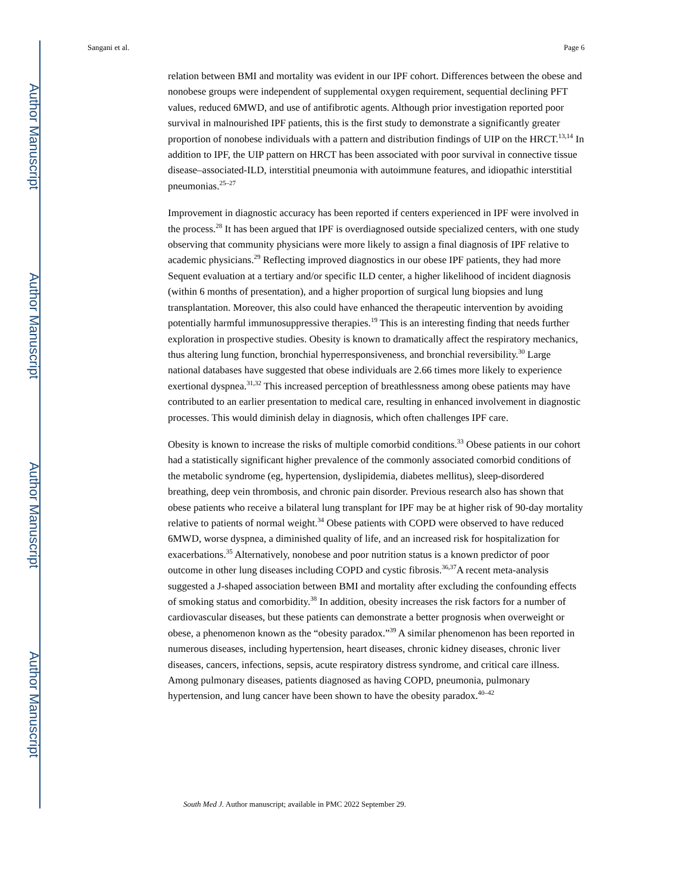Author Manuscript
Author Manuscript
Author Manuscript
Author Manuscript
Sangani et al. Page 6
relation between BMI and mortality was evident in our IPF cohort. Differences between the obese and nonobese groups were independent of supplemental oxygen requirement, sequential declining PFT values, reduced 6MWD, and use of antifibrotic agents. Although prior investigation reported poor survival in malnourished IPF patients, this is the first study to demonstrate a significantly greater proportion of nonobese individuals with a pattern and distribution findings of UIP on the HRCT.<sup>13,14</sup> In addition to IPF, the UIP pattern on HRCT has been associated with poor survival in connective tissue disease–associated-ILD, interstitial pneumonia with autoimmune features, and idiopathic interstitial pneumonias.<sup>25–27</sup>
Improvement in diagnostic accuracy has been reported if centers experienced in IPF were involved in the process.<sup>28</sup> It has been argued that IPF is overdiagnosed outside specialized centers, with one study observing that community physicians were more likely to assign a final diagnosis of IPF relative to academic physicians.<sup>29</sup> Reflecting improved diagnostics in our obese IPF patients, they had more Sequent evaluation at a tertiary and/or specific ILD center, a higher likelihood of incident diagnosis (within 6 months of presentation), and a higher proportion of surgical lung biopsies and lung transplantation. Moreover, this also could have enhanced the therapeutic intervention by avoiding potentially harmful immunosuppressive therapies.<sup>19</sup> This is an interesting finding that needs further exploration in prospective studies. Obesity is known to dramatically affect the respiratory mechanics, thus altering lung function, bronchial hyperresponsiveness, and bronchial reversibility.<sup>30</sup> Large national databases have suggested that obese individuals are 2.66 times more likely to experience exertional dyspnea.<sup>31,32</sup> This increased perception of breathlessness among obese patients may have contributed to an earlier presentation to medical care, resulting in enhanced involvement in diagnostic processes. This would diminish delay in diagnosis, which often challenges IPF care.
Obesity is known to increase the risks of multiple comorbid conditions.<sup>33</sup> Obese patients in our cohort had a statistically significant higher prevalence of the commonly associated comorbid conditions of the metabolic syndrome (eg, hypertension, dyslipidemia, diabetes mellitus), sleep-disordered breathing, deep vein thrombosis, and chronic pain disorder. Previous research also has shown that obese patients who receive a bilateral lung transplant for IPF may be at higher risk of 90-day mortality relative to patients of normal weight.<sup>34</sup> Obese patients with COPD were observed to have reduced 6MWD, worse dyspnea, a diminished quality of life, and an increased risk for hospitalization for exacerbations.<sup>35</sup> Alternatively, nonobese and poor nutrition status is a known predictor of poor outcome in other lung diseases including COPD and cystic fibrosis.<sup>36,37</sup>A recent meta-analysis suggested a J-shaped association between BMI and mortality after excluding the confounding effects of smoking status and comorbidity.<sup>38</sup> In addition, obesity increases the risk factors for a number of cardiovascular diseases, but these patients can demonstrate a better prognosis when overweight or obese, a phenomenon known as the “obesity paradox.”<sup>39</sup> A similar phenomenon has been reported in numerous diseases, including hypertension, heart diseases, chronic kidney diseases, chronic liver diseases, cancers, infections, sepsis, acute respiratory distress syndrome, and critical care illness. Among pulmonary diseases, patients diagnosed as having COPD, pneumonia, pulmonary hypertension, and lung cancer have been shown to have the obesity paradox.<sup>40–42</sup>
South Med J. Author manuscript; available in PMC 2022 September 29.